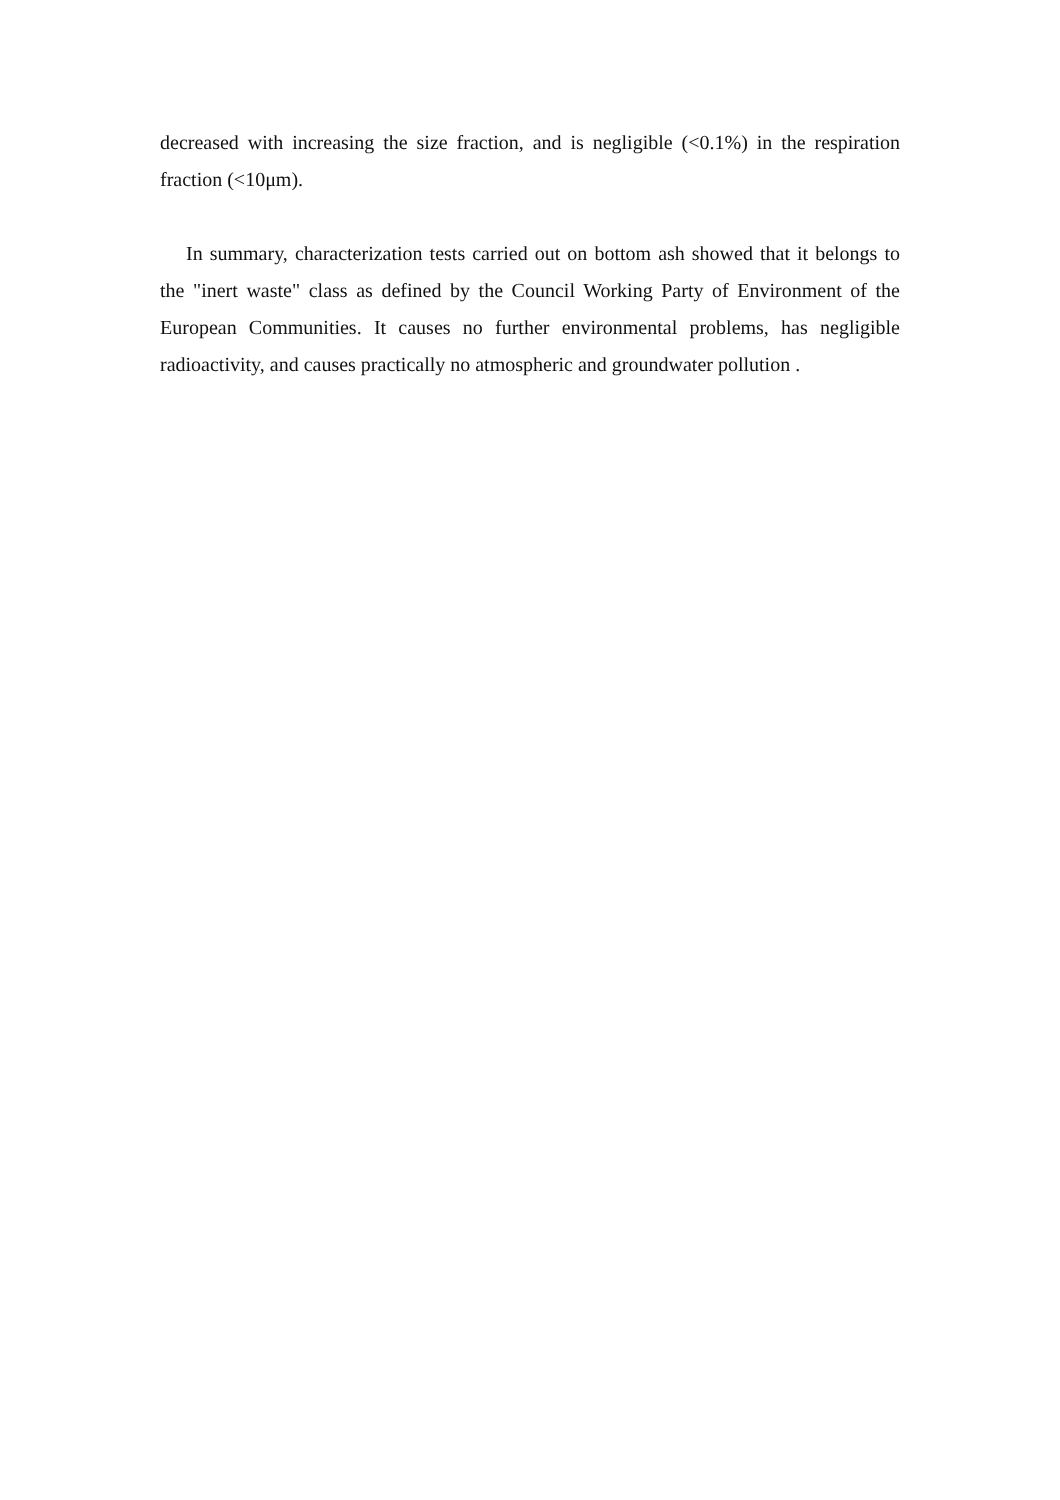decreased with increasing the size fraction, and is negligible (<0.1%) in the respiration fraction (<10μm).
In summary, characterization tests carried out on bottom ash showed that it belongs to the "inert waste" class as defined by the Council Working Party of Environment of the European Communities. It causes no further environmental problems, has negligible radioactivity, and causes practically no atmospheric and groundwater pollution .